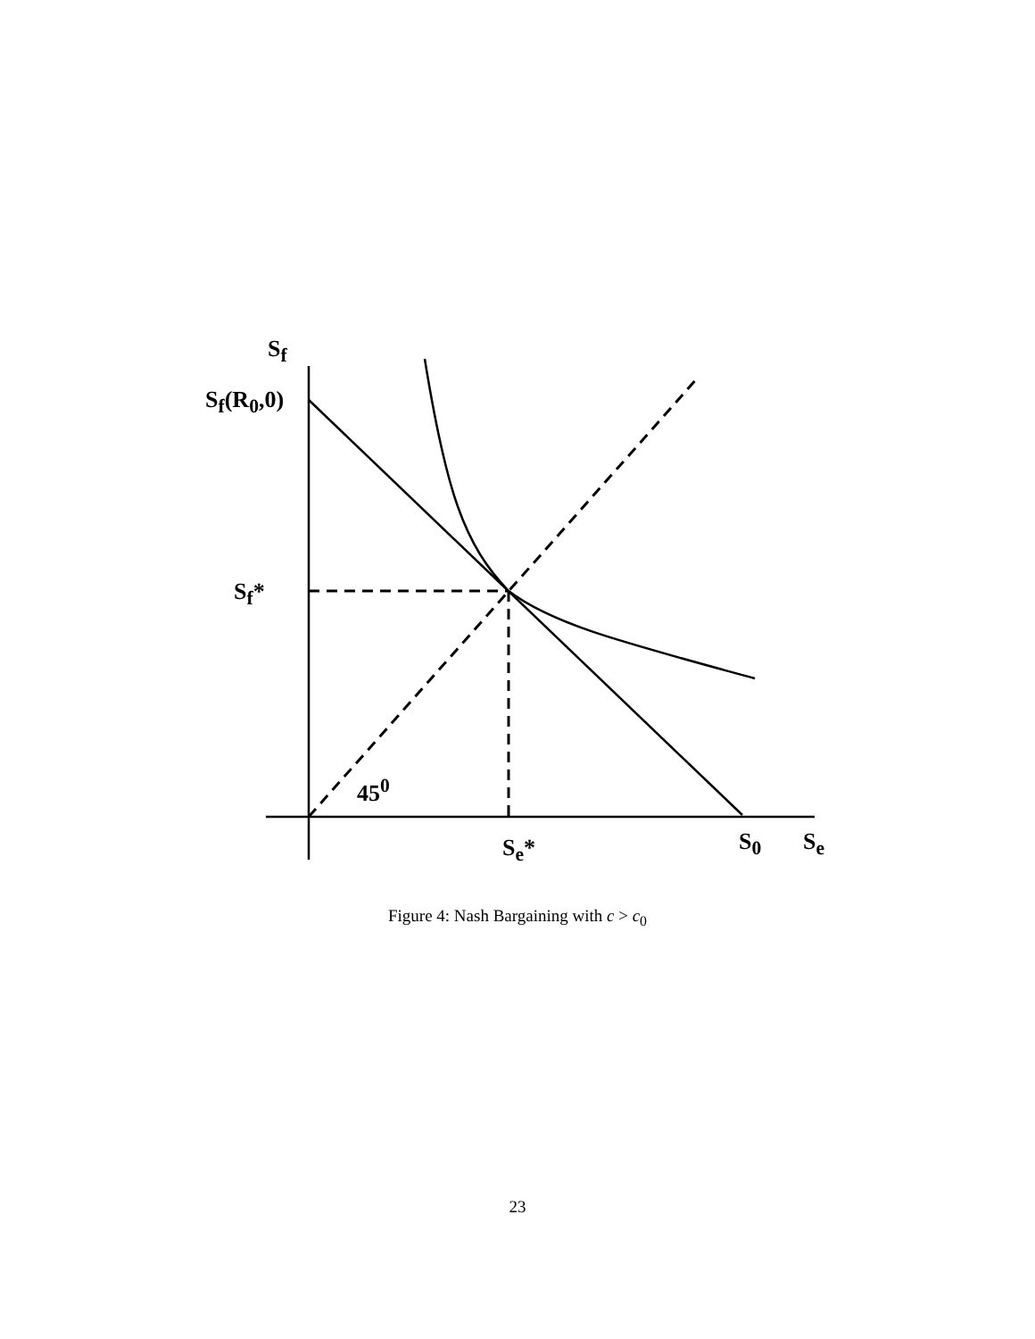S<sub>f</sub>
S<sub>f</sub>(R<sub>0</sub>,0)
S<sub>f</sub>*
45<sup>0</sup>
S<sub>e</sub>* S<sub>0</sub> S<sub>e</sub>
Figure 4: Nash Bargaining with c > c<sub>0</sub>
23